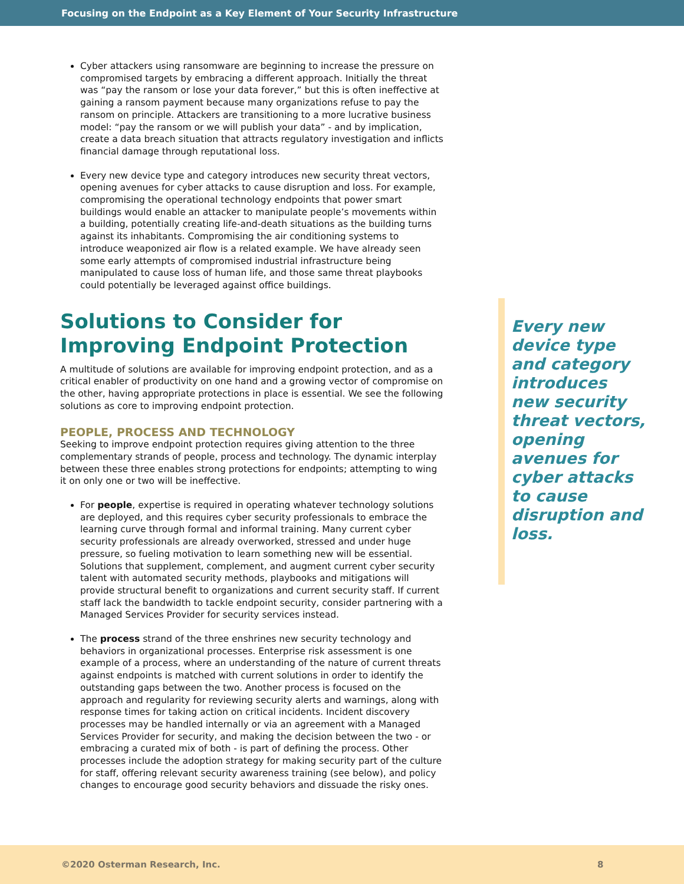Focusing on the Endpoint as a Key Element of Your Security Infrastructure
Cyber attackers using ransomware are beginning to increase the pressure on compromised targets by embracing a different approach. Initially the threat was “pay the ransom or lose your data forever,” but this is often ineffective at gaining a ransom payment because many organizations refuse to pay the ransom on principle. Attackers are transitioning to a more lucrative business model: “pay the ransom or we will publish your data” - and by implication, create a data breach situation that attracts regulatory investigation and inflicts financial damage through reputational loss.
Every new device type and category introduces new security threat vectors, opening avenues for cyber attacks to cause disruption and loss. For example, compromising the operational technology endpoints that power smart buildings would enable an attacker to manipulate people’s movements within a building, potentially creating life-and-death situations as the building turns against its inhabitants. Compromising the air conditioning systems to introduce weaponized air flow is a related example. We have already seen some early attempts of compromised industrial infrastructure being manipulated to cause loss of human life, and those same threat playbooks could potentially be leveraged against office buildings.
Solutions to Consider for Improving Endpoint Protection
A multitude of solutions are available for improving endpoint protection, and as a critical enabler of productivity on one hand and a growing vector of compromise on the other, having appropriate protections in place is essential. We see the following solutions as core to improving endpoint protection.
PEOPLE, PROCESS AND TECHNOLOGY
Seeking to improve endpoint protection requires giving attention to the three complementary strands of people, process and technology. The dynamic interplay between these three enables strong protections for endpoints; attempting to wing it on only one or two will be ineffective.
For people, expertise is required in operating whatever technology solutions are deployed, and this requires cyber security professionals to embrace the learning curve through formal and informal training. Many current cyber security professionals are already overworked, stressed and under huge pressure, so fueling motivation to learn something new will be essential. Solutions that supplement, complement, and augment current cyber security talent with automated security methods, playbooks and mitigations will provide structural benefit to organizations and current security staff. If current staff lack the bandwidth to tackle endpoint security, consider partnering with a Managed Services Provider for security services instead.
The process strand of the three enshrines new security technology and behaviors in organizational processes. Enterprise risk assessment is one example of a process, where an understanding of the nature of current threats against endpoints is matched with current solutions in order to identify the outstanding gaps between the two. Another process is focused on the approach and regularity for reviewing security alerts and warnings, along with response times for taking action on critical incidents. Incident discovery processes may be handled internally or via an agreement with a Managed Services Provider for security, and making the decision between the two - or embracing a curated mix of both - is part of defining the process. Other processes include the adoption strategy for making security part of the culture for staff, offering relevant security awareness training (see below), and policy changes to encourage good security behaviors and dissuade the risky ones.
Every new device type and category introduces new security threat vectors, opening avenues for cyber attacks to cause disruption and loss.
©2020 Osterman Research, Inc. 8